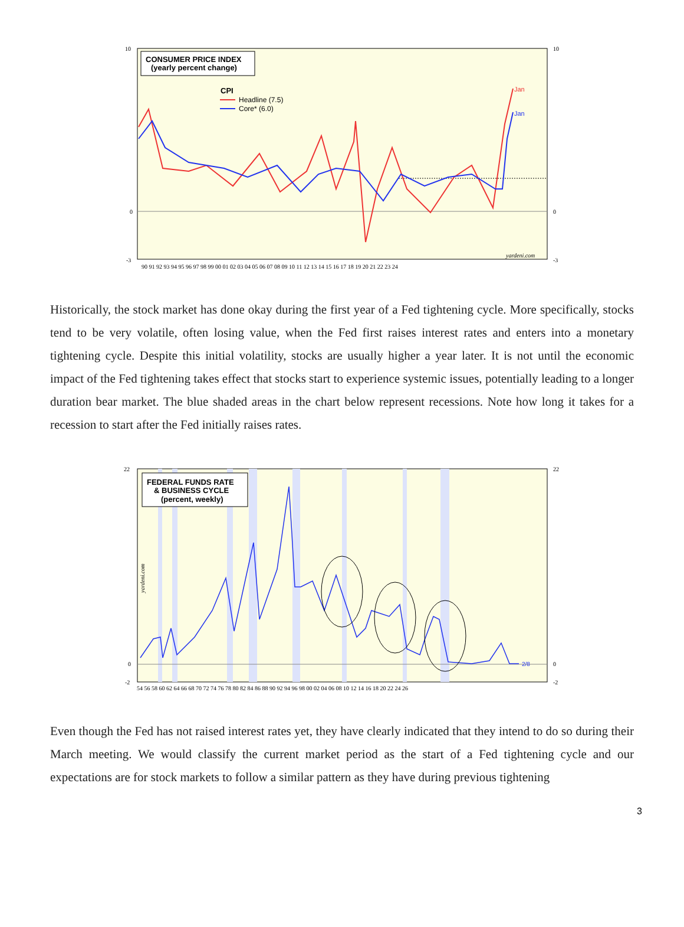CONSUMER PRICE INDEX
(yearly percent change)
CPI
Headline (7.5)
Core* (6.0)
Jan
Jan
yardeni.com
10
0
-3
10
0
-3
90 91 92 93 94 95 96 97 98 99 00 01 02 03 04 05 06 07 08 09 10 11 12 13 14 15 16 17 18 19 20 21 22 23 24
Historically, the stock market has done okay during the first year of a Fed tightening cycle. More specifically, stocks tend to be very volatile, often losing value, when the Fed first raises interest rates and enters into a monetary tightening cycle. Despite this initial volatility, stocks are usually higher a year later. It is not until the economic impact of the Fed tightening takes effect that stocks start to experience systemic issues, potentially leading to a longer duration bear market. The blue shaded areas in the chart below represent recessions. Note how long it takes for a recession to start after the Fed initially raises rates.
FEDERAL FUNDS RATE
& BUSINESS CYCLE
(percent, weekly)
2/8
yardeni.com
22
0
-2
22
0
-2
54 56 58 60 62 64 66 68 70 72 74 76 78 80 82 84 86 88 90 92 94 96 98 00 02 04 06 08 10 12 14 16 18 20 22 24 26
Even though the Fed has not raised interest rates yet, they have clearly indicated that they intend to do so during their March meeting. We would classify the current market period as the start of a Fed tightening cycle and our expectations are for stock markets to follow a similar pattern as they have during previous tightening
3